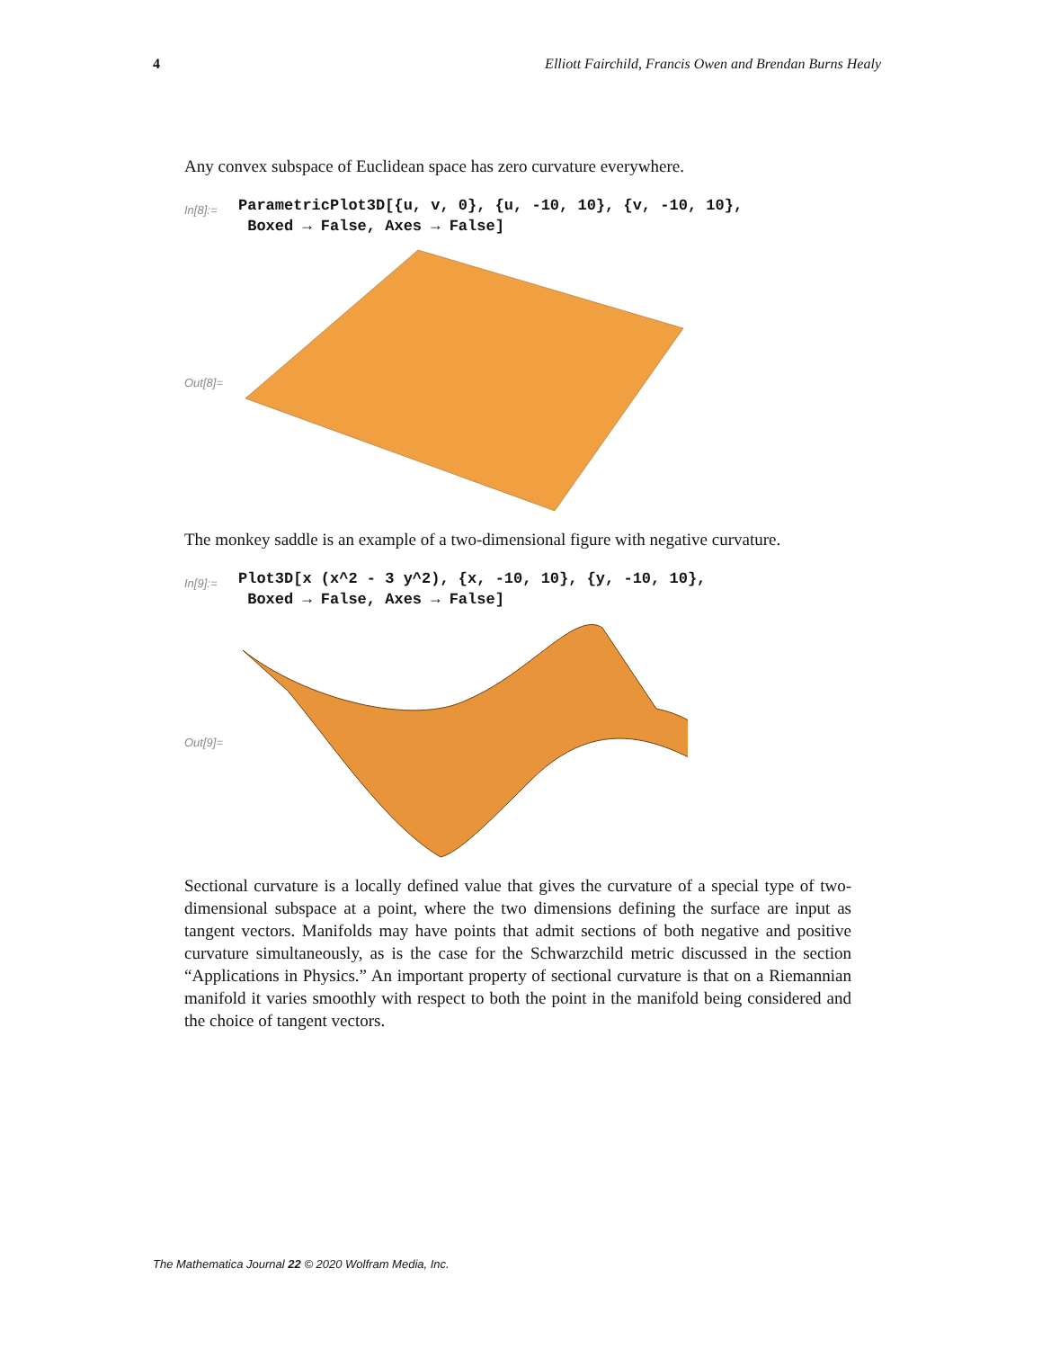4 Elliott Fairchild, Francis Owen and Brendan Burns Healy
Any convex subspace of Euclidean space has zero curvature everywhere.
In[8]:=
ParametricPlot3D[{u, v, 0}, {u, -10, 10}, {v, -10, 10},
Boxed → False, Axes → False]
Out[8]=
The monkey saddle is an example of a two-dimensional figure with negative curvature.
In[9]:=
Plot3D[x (x^2 - 3 y^2), {x, -10, 10}, {y, -10, 10},
Boxed → False, Axes → False]
Out[9]=
Sectional curvature is a locally defined value that gives the curvature of a special type of two-dimensional subspace at a point, where the two dimensions defining the surface are input as tangent vectors. Manifolds may have points that admit sections of both negative and positive curvature simultaneously, as is the case for the Schwarzchild metric discussed in the section “Applications in Physics.” An important property of sectional curvature is that on a Riemannian manifold it varies smoothly with respect to both the point in the manifold being considered and the choice of tangent vectors.
The Mathematica Journal 22 © 2020 Wolfram Media, Inc.